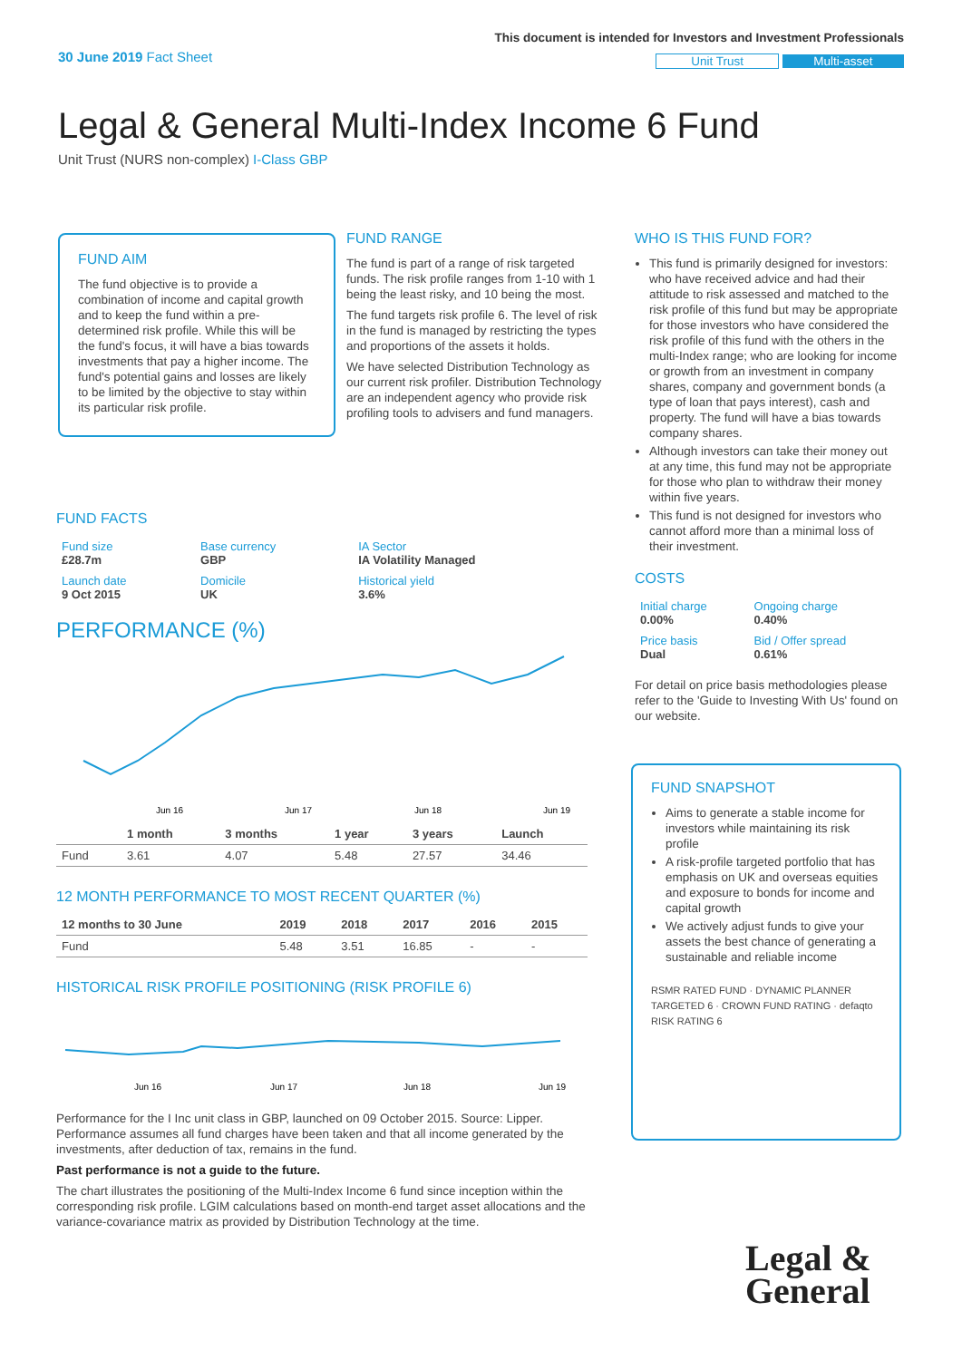30 June 2019 Fact Sheet
This document is intended for Investors and Investment Professionals
Unit Trust Multi-asset
Legal & General Multi-Index Income 6 Fund
Unit Trust (NURS non-complex) I-Class GBP
FUND AIM
The fund objective is to provide a combination of income and capital growth and to keep the fund within a pre-determined risk profile. While this will be the fund's focus, it will have a bias towards investments that pay a higher income. The fund's potential gains and losses are likely to be limited by the objective to stay within its particular risk profile.
FUND RANGE
The fund is part of a range of risk targeted funds. The risk profile ranges from 1-10 with 1 being the least risky, and 10 being the most.
The fund targets risk profile 6. The level of risk in the fund is managed by restricting the types and proportions of the assets it holds.
We have selected Distribution Technology as our current risk profiler. Distribution Technology are an independent agency who provide risk profiling tools to advisers and fund managers.
WHO IS THIS FUND FOR?
This fund is primarily designed for investors: who have received advice and had their attitude to risk assessed and matched to the risk profile of this fund but may be appropriate for those investors who have considered the risk profile of this fund with the others in the multi-Index range; who are looking for income or growth from an investment in company shares, company and government bonds (a type of loan that pays interest), cash and property. The fund will have a bias towards company shares.
Although investors can take their money out at any time, this fund may not be appropriate for those who plan to withdraw their money within five years.
This fund is not designed for investors who cannot afford more than a minimal loss of their investment.
COSTS
| Initial charge 0.00% | Ongoing charge 0.40% |
| Price basis Dual | Bid / Offer spread 0.61% |
For detail on price basis methodologies please refer to the 'Guide to Investing With Us' found on our website.
FUND SNAPSHOT
Aims to generate a stable income for investors while maintaining its risk profile
A risk-profile targeted portfolio that has emphasis on UK and overseas equities and exposure to bonds for income and capital growth
We actively adjust funds to give your assets the best chance of generating a sustainable and reliable income
RSMR RATED FUND · DYNAMIC PLANNER TARGETED 6 · CROWN FUND RATING · defaqto RISK RATING 6
FUND FACTS
| Fund size £28.7m | Base currency GBP | IA Sector IA Volatility Managed |
| Launch date 9 Oct 2015 | Domicile UK | Historical yield 3.6% |
PERFORMANCE (%)
Jun 16
Jun 17
Jun 18
Jun 19
| | 1 month | 3 months | 1 year | 3 years | Launch |
| --- | --- | --- | --- | --- | --- |
| Fund | 3.61 | 4.07 | 5.48 | 27.57 | 34.46 |
12 MONTH PERFORMANCE TO MOST RECENT QUARTER (%)
| 12 months to 30 June | 2019 | 2018 | 2017 | 2016 | 2015 |
| --- | --- | --- | --- | --- | --- |
| Fund | 5.48 | 3.51 | 16.85 | - | - |
HISTORICAL RISK PROFILE POSITIONING (RISK PROFILE 6)
Jun 16
Jun 17
Jun 18
Jun 19
Performance for the I Inc unit class in GBP, launched on 09 October 2015. Source: Lipper. Performance assumes all fund charges have been taken and that all income generated by the investments, after deduction of tax, remains in the fund.
Past performance is not a guide to the future.
The chart illustrates the positioning of the Multi-Index Income 6 fund since inception within the corresponding risk profile. LGIM calculations based on month-end target asset allocations and the variance-covariance matrix as provided by Distribution Technology at the time.
Legal &
General